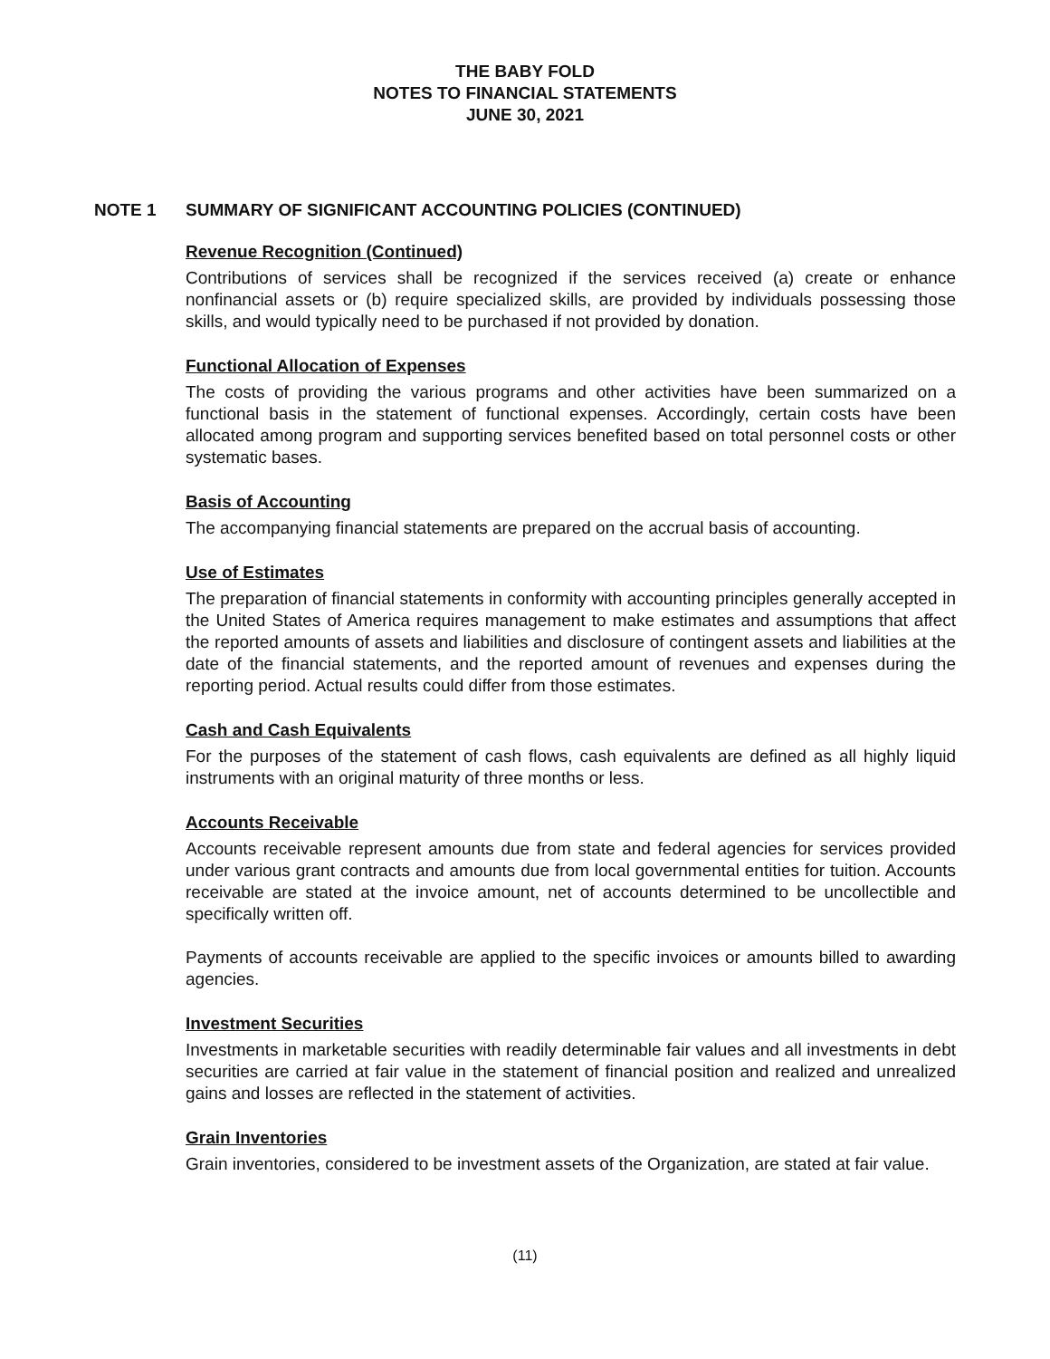THE BABY FOLD
NOTES TO FINANCIAL STATEMENTS
JUNE 30, 2021
NOTE 1 SUMMARY OF SIGNIFICANT ACCOUNTING POLICIES (CONTINUED)
Revenue Recognition (Continued)
Contributions of services shall be recognized if the services received (a) create or enhance nonfinancial assets or (b) require specialized skills, are provided by individuals possessing those skills, and would typically need to be purchased if not provided by donation.
Functional Allocation of Expenses
The costs of providing the various programs and other activities have been summarized on a functional basis in the statement of functional expenses. Accordingly, certain costs have been allocated among program and supporting services benefited based on total personnel costs or other systematic bases.
Basis of Accounting
The accompanying financial statements are prepared on the accrual basis of accounting.
Use of Estimates
The preparation of financial statements in conformity with accounting principles generally accepted in the United States of America requires management to make estimates and assumptions that affect the reported amounts of assets and liabilities and disclosure of contingent assets and liabilities at the date of the financial statements, and the reported amount of revenues and expenses during the reporting period. Actual results could differ from those estimates.
Cash and Cash Equivalents
For the purposes of the statement of cash flows, cash equivalents are defined as all highly liquid instruments with an original maturity of three months or less.
Accounts Receivable
Accounts receivable represent amounts due from state and federal agencies for services provided under various grant contracts and amounts due from local governmental entities for tuition. Accounts receivable are stated at the invoice amount, net of accounts determined to be uncollectible and specifically written off.
Payments of accounts receivable are applied to the specific invoices or amounts billed to awarding agencies.
Investment Securities
Investments in marketable securities with readily determinable fair values and all investments in debt securities are carried at fair value in the statement of financial position and realized and unrealized gains and losses are reflected in the statement of activities.
Grain Inventories
Grain inventories, considered to be investment assets of the Organization, are stated at fair value.
(11)